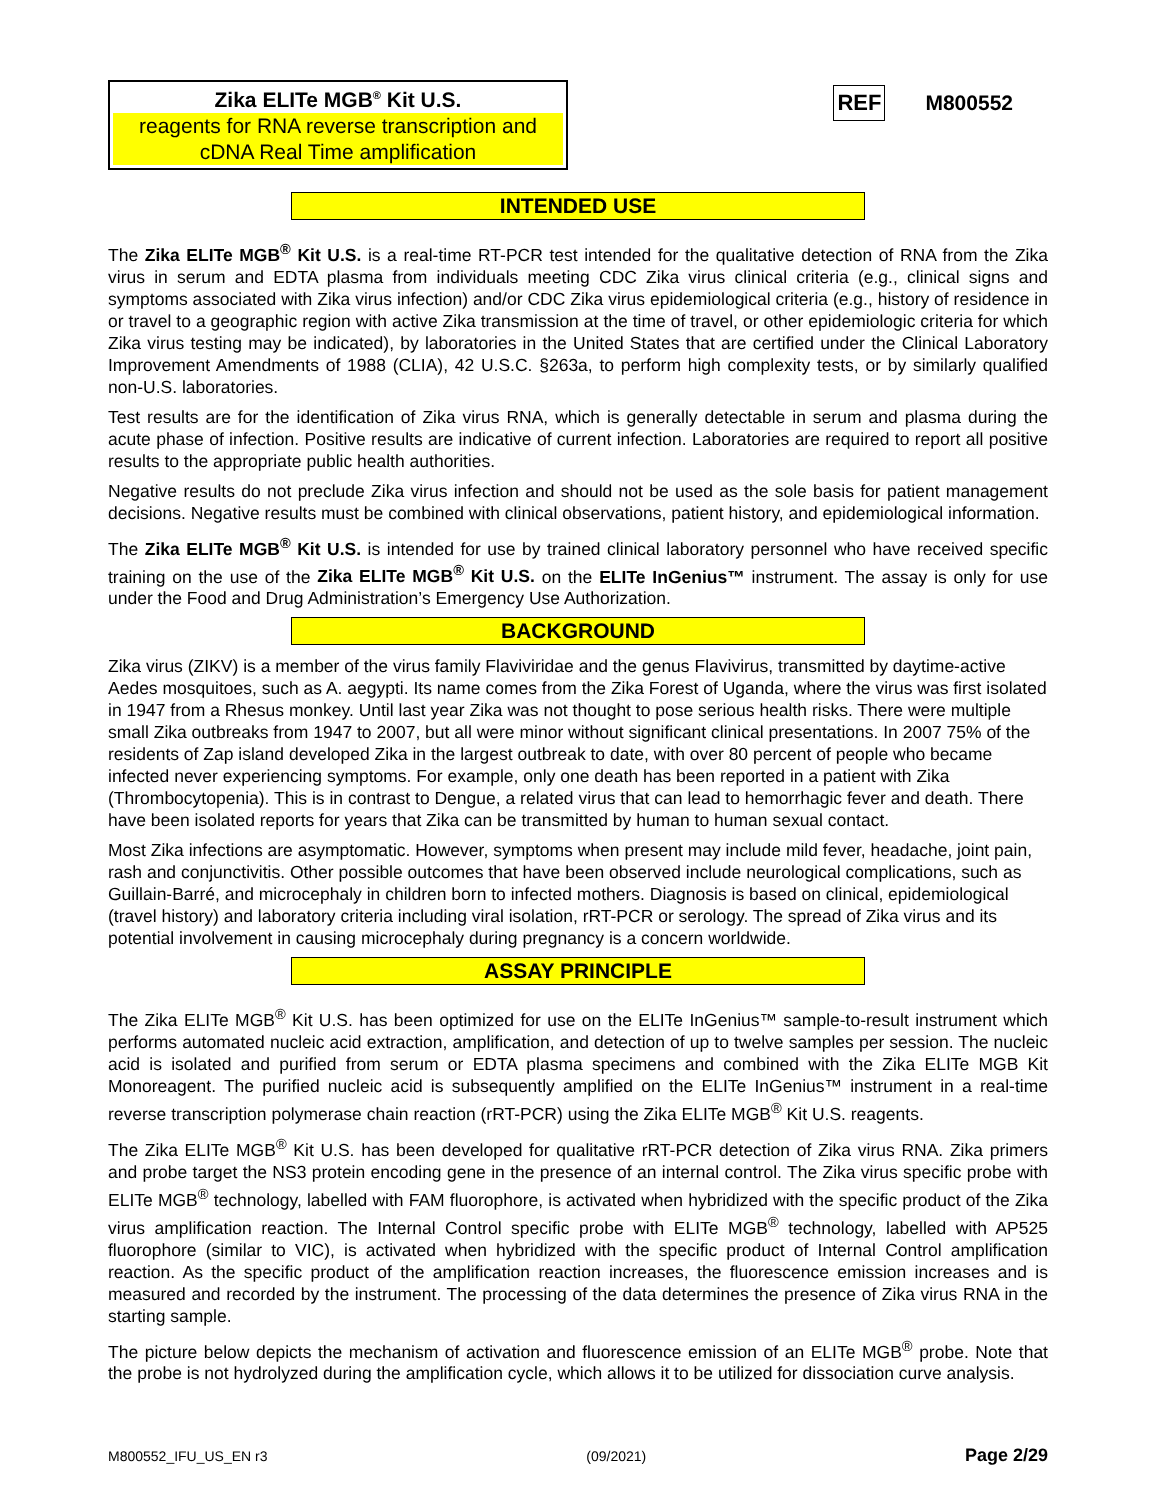Zika ELITe MGB<sup>®</sup> Kit U.S.
reagents for RNA reverse transcription and cDNA Real Time amplification
REF M800552
INTENDED USE
The Zika ELITe MGB<sup>®</sup> Kit U.S. is a real-time RT-PCR test intended for the qualitative detection of RNA from the Zika virus in serum and EDTA plasma from individuals meeting CDC Zika virus clinical criteria (e.g., clinical signs and symptoms associated with Zika virus infection) and/or CDC Zika virus epidemiological criteria (e.g., history of residence in or travel to a geographic region with active Zika transmission at the time of travel, or other epidemiologic criteria for which Zika virus testing may be indicated), by laboratories in the United States that are certified under the Clinical Laboratory Improvement Amendments of 1988 (CLIA), 42 U.S.C. §263a, to perform high complexity tests, or by similarly qualified non-U.S. laboratories.
Test results are for the identification of Zika virus RNA, which is generally detectable in serum and plasma during the acute phase of infection. Positive results are indicative of current infection. Laboratories are required to report all positive results to the appropriate public health authorities.
Negative results do not preclude Zika virus infection and should not be used as the sole basis for patient management decisions. Negative results must be combined with clinical observations, patient history, and epidemiological information.
The Zika ELITe MGB<sup>®</sup> Kit U.S. is intended for use by trained clinical laboratory personnel who have received specific training on the use of the Zika ELITe MGB<sup>®</sup> Kit U.S. on the ELITe InGenius™ instrument. The assay is only for use under the Food and Drug Administration’s Emergency Use Authorization.
BACKGROUND
Zika virus (ZIKV) is a member of the virus family Flaviviridae and the genus Flavivirus, transmitted by daytime-active Aedes mosquitoes, such as A. aegypti. Its name comes from the Zika Forest of Uganda, where the virus was first isolated in 1947 from a Rhesus monkey. Until last year Zika was not thought to pose serious health risks. There were multiple small Zika outbreaks from 1947 to 2007, but all were minor without significant clinical presentations. In 2007 75% of the residents of Zap island developed Zika in the largest outbreak to date, with over 80 percent of people who became infected never experiencing symptoms. For example, only one death has been reported in a patient with Zika (Thrombocytopenia). This is in contrast to Dengue, a related virus that can lead to hemorrhagic fever and death. There have been isolated reports for years that Zika can be transmitted by human to human sexual contact.
Most Zika infections are asymptomatic. However, symptoms when present may include mild fever, headache, joint pain, rash and conjunctivitis. Other possible outcomes that have been observed include neurological complications, such as Guillain-Barré, and microcephaly in children born to infected mothers. Diagnosis is based on clinical, epidemiological (travel history) and laboratory criteria including viral isolation, rRT-PCR or serology. The spread of Zika virus and its potential involvement in causing microcephaly during pregnancy is a concern worldwide.
ASSAY PRINCIPLE
The Zika ELITe MGB<sup>®</sup> Kit U.S. has been optimized for use on the ELITe InGenius™ sample-to-result instrument which performs automated nucleic acid extraction, amplification, and detection of up to twelve samples per session. The nucleic acid is isolated and purified from serum or EDTA plasma specimens and combined with the Zika ELITe MGB Kit Monoreagent. The purified nucleic acid is subsequently amplified on the ELITe InGenius™ instrument in a real-time reverse transcription polymerase chain reaction (rRT-PCR) using the Zika ELITe MGB<sup>®</sup> Kit U.S. reagents.
The Zika ELITe MGB<sup>®</sup> Kit U.S. has been developed for qualitative rRT-PCR detection of Zika virus RNA. Zika primers and probe target the NS3 protein encoding gene in the presence of an internal control. The Zika virus specific probe with ELITe MGB<sup>®</sup> technology, labelled with FAM fluorophore, is activated when hybridized with the specific product of the Zika virus amplification reaction. The Internal Control specific probe with ELITe MGB<sup>®</sup> technology, labelled with AP525 fluorophore (similar to VIC), is activated when hybridized with the specific product of Internal Control amplification reaction. As the specific product of the amplification reaction increases, the fluorescence emission increases and is measured and recorded by the instrument. The processing of the data determines the presence of Zika virus RNA in the starting sample.
The picture below depicts the mechanism of activation and fluorescence emission of an ELITe MGB<sup>®</sup> probe. Note that the probe is not hydrolyzed during the amplification cycle, which allows it to be utilized for dissociation curve analysis.
M800552_IFU_US_EN r3 (09/2021) Page 2/29